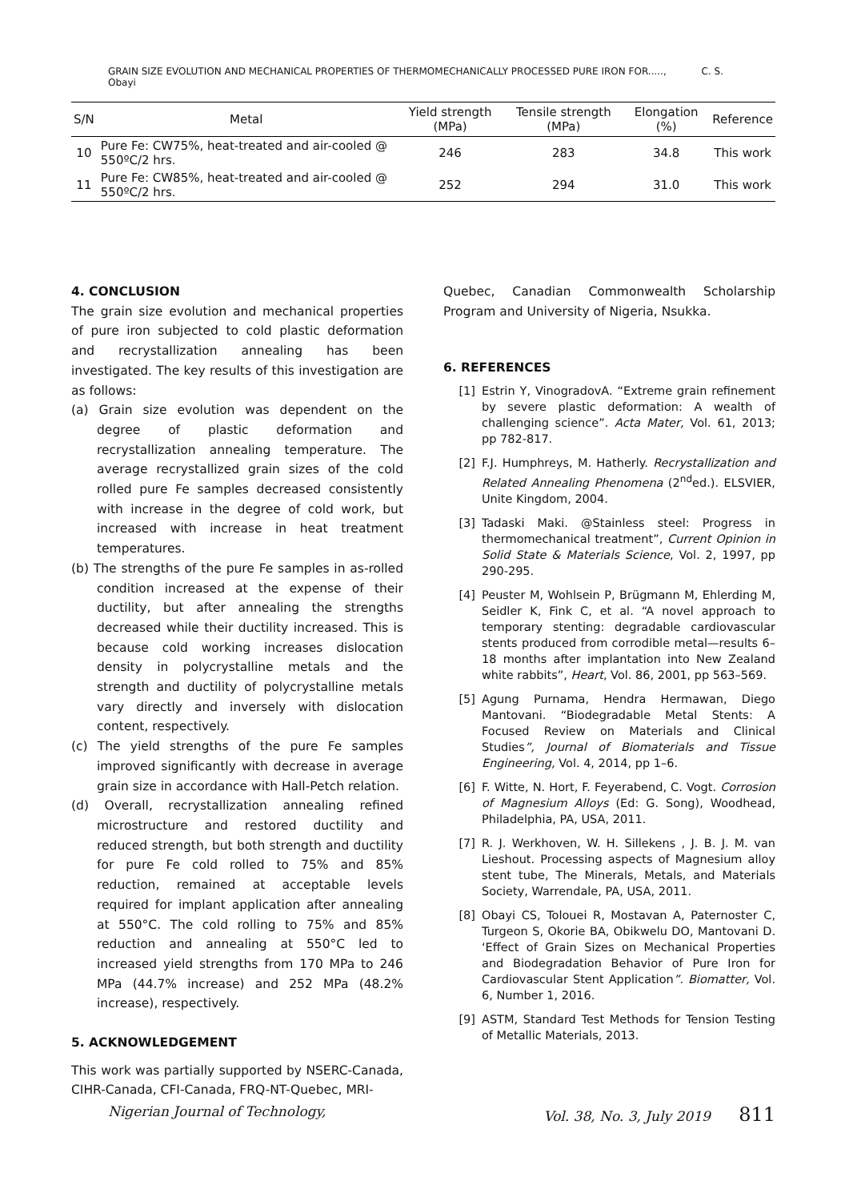GRAIN SIZE EVOLUTION AND MECHANICAL PROPERTIES OF THERMOMECHANICALLY PROCESSED PURE IRON FOR....., C. S. Obayi
| S/N | Metal | Yield strength (MPa) | Tensile strength (MPa) | Elongation (%) | Reference |
| --- | --- | --- | --- | --- | --- |
| 10 | Pure Fe: CW75%, heat-treated and air-cooled @ 550ºC/2 hrs. | 246 | 283 | 34.8 | This work |
| 11 | Pure Fe: CW85%, heat-treated and air-cooled @ 550ºC/2 hrs. | 252 | 294 | 31.0 | This work |
4. CONCLUSION
The grain size evolution and mechanical properties of pure iron subjected to cold plastic deformation and recrystallization annealing has been investigated. The key results of this investigation are as follows:
(a) Grain size evolution was dependent on the degree of plastic deformation and recrystallization annealing temperature. The average recrystallized grain sizes of the cold rolled pure Fe samples decreased consistently with increase in the degree of cold work, but increased with increase in heat treatment temperatures.
(b) The strengths of the pure Fe samples in as-rolled condition increased at the expense of their ductility, but after annealing the strengths decreased while their ductility increased. This is because cold working increases dislocation density in polycrystalline metals and the strength and ductility of polycrystalline metals vary directly and inversely with dislocation content, respectively.
(c) The yield strengths of the pure Fe samples improved significantly with decrease in average grain size in accordance with Hall-Petch relation.
(d) Overall, recrystallization annealing refined microstructure and restored ductility and reduced strength, but both strength and ductility for pure Fe cold rolled to 75% and 85% reduction, remained at acceptable levels required for implant application after annealing at 550°C. The cold rolling to 75% and 85% reduction and annealing at 550°C led to increased yield strengths from 170 MPa to 246 MPa (44.7% increase) and 252 MPa (48.2% increase), respectively.
5. ACKNOWLEDGEMENT
This work was partially supported by NSERC-Canada, CIHR-Canada, CFI-Canada, FRQ-NT-Quebec, MRI-
Quebec, Canadian Commonwealth Scholarship Program and University of Nigeria, Nsukka.
6. REFERENCES
[1] Estrin Y, VinogradovA. “Extreme grain refinement by severe plastic deformation: A wealth of challenging science”. Acta Mater, Vol. 61, 2013; pp 782-817.
[2] F.J. Humphreys, M. Hatherly. Recrystallization and Related Annealing Phenomena (2<sup>nd</sup>ed.). ELSVIER, Unite Kingdom, 2004.
[3] Tadaski Maki. @Stainless steel: Progress in thermomechanical treatment”, Current Opinion in Solid State & Materials Science, Vol. 2, 1997, pp 290-295.
[4] Peuster M, Wohlsein P, Brügmann M, Ehlerding M, Seidler K, Fink C, et al. “A novel approach to temporary stenting: degradable cardiovascular stents produced from corrodible metal—results 6–18 months after implantation into New Zealand white rabbits”, Heart, Vol. 86, 2001, pp 563–569.
[5] Agung Purnama, Hendra Hermawan, Diego Mantovani. “Biodegradable Metal Stents: A Focused Review on Materials and Clinical Studies”, Journal of Biomaterials and Tissue Engineering, Vol. 4, 2014, pp 1–6.
[6] F. Witte, N. Hort, F. Feyerabend, C. Vogt. Corrosion of Magnesium Alloys (Ed: G. Song), Woodhead, Philadelphia, PA, USA, 2011.
[7] R. J. Werkhoven, W. H. Sillekens , J. B. J. M. van Lieshout. Processing aspects of Magnesium alloy stent tube, The Minerals, Metals, and Materials Society, Warrendale, PA, USA, 2011.
[8] Obayi CS, Tolouei R, Mostavan A, Paternoster C, Turgeon S, Okorie BA, Obikwelu DO, Mantovani D. ‘Effect of Grain Sizes on Mechanical Properties and Biodegradation Behavior of Pure Iron for Cardiovascular Stent Application”. Biomatter, Vol. 6, Number 1, 2016.
[9] ASTM, Standard Test Methods for Tension Testing of Metallic Materials, 2013.
Nigerian Journal of Technology, Vol. 38, No. 3, July 2019 811